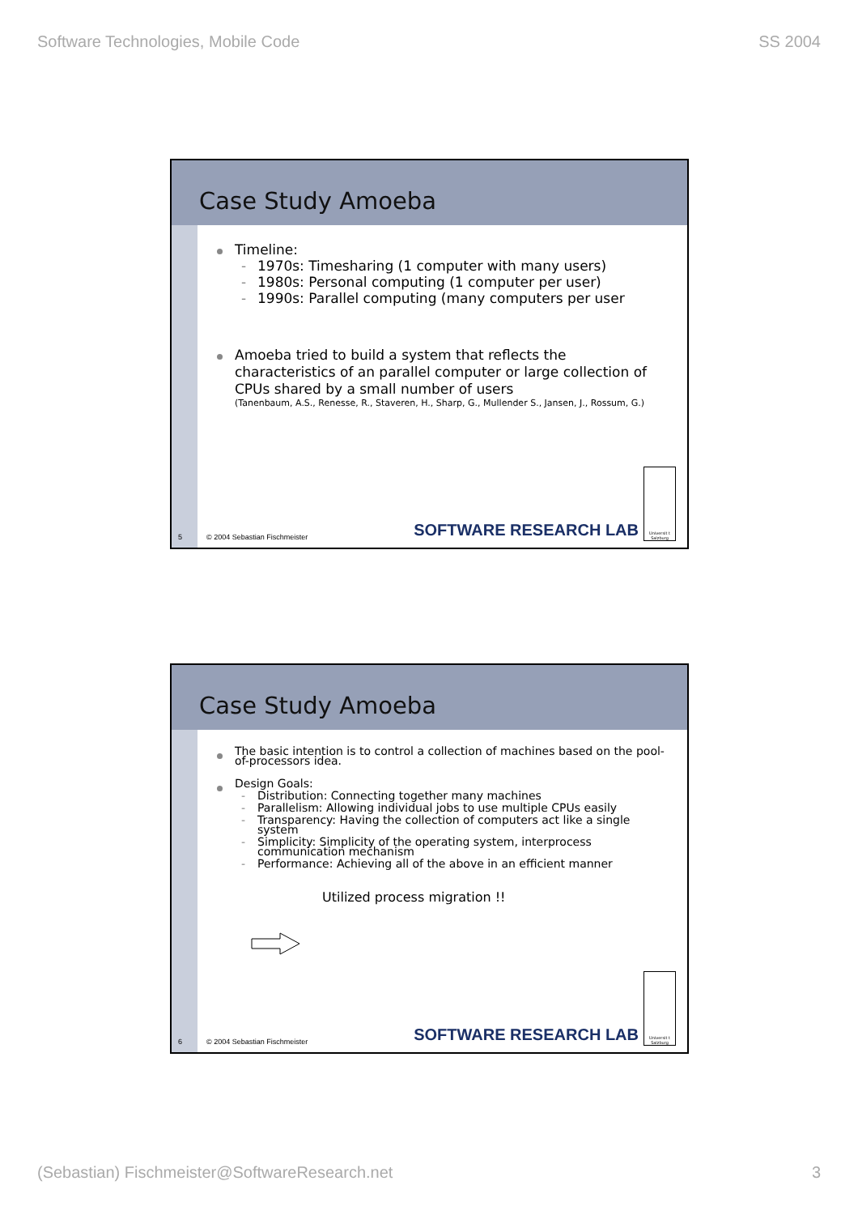Software Technologies, Mobile Code SS 2004
Case Study Amoeba
Timeline:
- 1970s: Timesharing (1 computer with many users)
- 1980s: Personal computing (1 computer per user)
- 1990s: Parallel computing (many computers per user
Amoeba tried to build a system that reflects the characteristics of an parallel computer or large collection of CPUs shared by a small number of users
(Tanenbaum, A.S., Renesse, R., Staveren, H., Sharp, G., Mullender S., Jansen, J., Rossum, G.)
5 © 2004 Sebastian Fischmeister
SOFTWARE RESEARCH LAB
Universit t Salzburg
Case Study Amoeba
The basic intention is to control a collection of machines based on the pool-of-processors idea.
Design Goals:
- Distribution: Connecting together many machines
- Parallelism: Allowing individual jobs to use multiple CPUs easily
- Transparency: Having the collection of computers act like a single system
- Simplicity: Simplicity of the operating system, interprocess communication mechanism
- Performance: Achieving all of the above in an efficient manner
Utilized process migration !!
6 © 2004 Sebastian Fischmeister
SOFTWARE RESEARCH LAB
Universit t Salzburg
(Sebastian) Fischmeister@SoftwareResearch.net 3